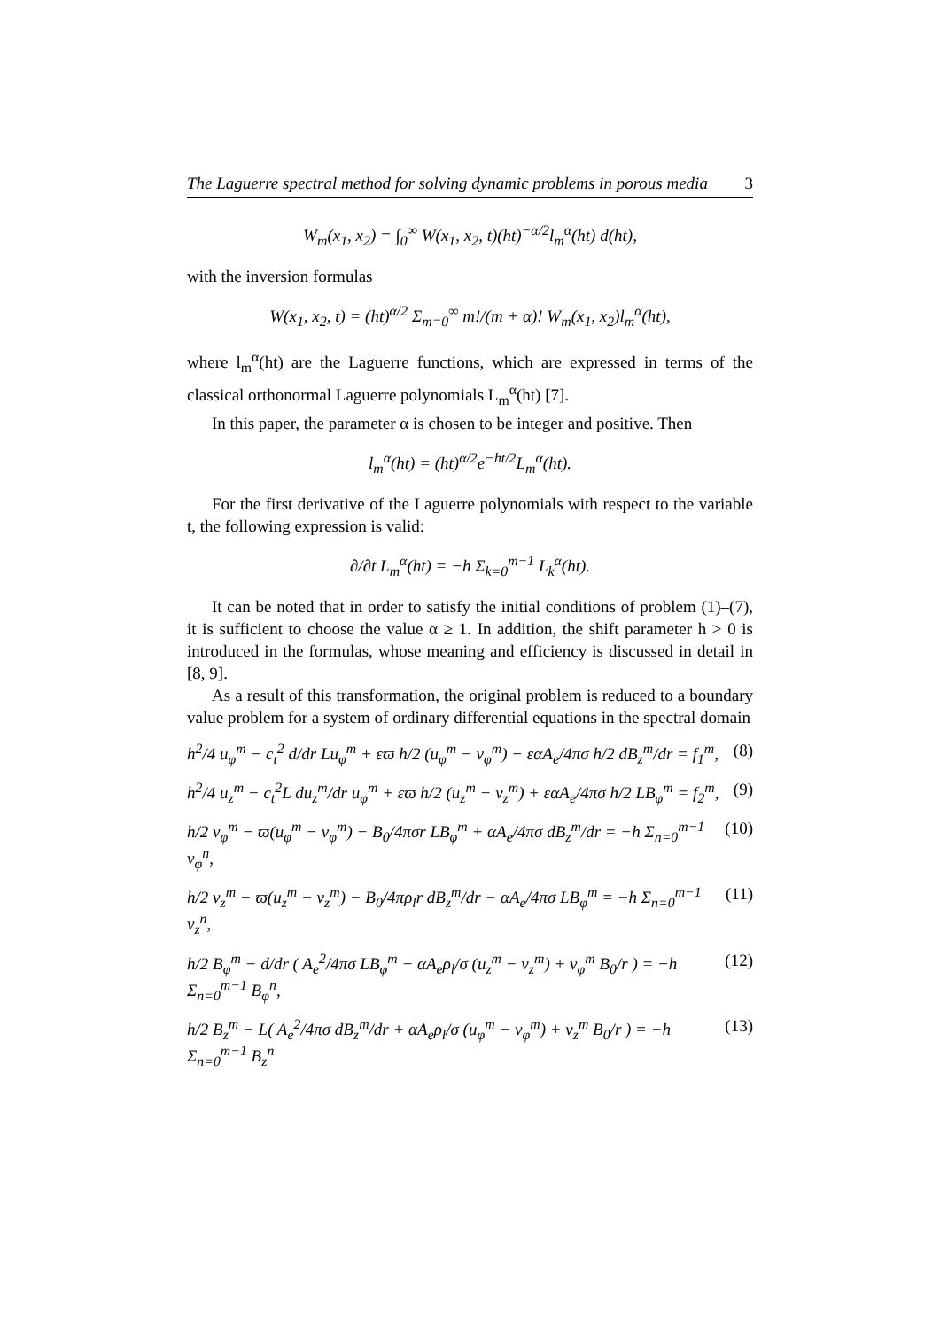The Laguerre spectral method for solving dynamic problems in porous media 3
W<sub>m</sub>(x<sub>1</sub>, x<sub>2</sub>) = ∫<sub>0</sub><sup>∞</sup> W(x<sub>1</sub>, x<sub>2</sub>, t)(ht)<sup>−α/2</sup>l<sub>m</sub><sup>α</sup>(ht) d(ht),
with the inversion formulas
W(x<sub>1</sub>, x<sub>2</sub>, t) = (ht)<sup>α/2</sup> Σ<sub>m=0</sub><sup>∞</sup> m!/(m + α)! W<sub>m</sub>(x<sub>1</sub>, x<sub>2</sub>)l<sub>m</sub><sup>α</sup>(ht),
where l<sub>m</sub><sup>α</sup>(ht) are the Laguerre functions, which are expressed in terms of the classical orthonormal Laguerre polynomials L<sub>m</sub><sup>α</sup>(ht) [7].
In this paper, the parameter α is chosen to be integer and positive. Then
l<sub>m</sub><sup>α</sup>(ht) = (ht)<sup>α/2</sup>e<sup>−ht/2</sup>L<sub>m</sub><sup>α</sup>(ht).
For the first derivative of the Laguerre polynomials with respect to the variable t, the following expression is valid:
∂/∂t L<sub>m</sub><sup>α</sup>(ht) = −h Σ<sub>k=0</sub><sup>m−1</sup> L<sub>k</sub><sup>α</sup>(ht).
It can be noted that in order to satisfy the initial conditions of problem (1)–(7), it is sufficient to choose the value α ≥ 1. In addition, the shift parameter h > 0 is introduced in the formulas, whose meaning and efficiency is discussed in detail in [8, 9].
As a result of this transformation, the original problem is reduced to a boundary value problem for a system of ordinary differential equations in the spectral domain
h<sup>2</sup>/4 u<sub>φ</sub><sup>m</sup> − c<sub>t</sub><sup>2</sup> d/dr Lu<sub>φ</sub><sup>m</sup> + εϖ h/2 (u<sub>φ</sub><sup>m</sup> − v<sub>φ</sub><sup>m</sup>) − εαA<sub>e</sub>/4πσ h/2 dB<sub>z</sub><sup>m</sup>/dr = f<sub>1</sub><sup>m</sup>, (8)
h<sup>2</sup>/4 u<sub>z</sub><sup>m</sup> − c<sub>t</sub><sup>2</sup>L du<sub>z</sub><sup>m</sup>/dr u<sub>φ</sub><sup>m</sup> + εϖ h/2 (u<sub>z</sub><sup>m</sup> − v<sub>z</sub><sup>m</sup>) + εαA<sub>e</sub>/4πσ h/2 LB<sub>φ</sub><sup>m</sup> = f<sub>2</sub><sup>m</sup>, (9)
h/2 v<sub>φ</sub><sup>m</sup> − ϖ(u<sub>φ</sub><sup>m</sup> − v<sub>φ</sub><sup>m</sup>) − B<sub>0</sub>/4πσr LB<sub>φ</sub><sup>m</sup> + αA<sub>e</sub>/4πσ dB<sub>z</sub><sup>m</sup>/dr = −h Σ<sub>n=0</sub><sup>m−1</sup> v<sub>φ</sub><sup>n</sup>, (10)
h/2 v<sub>z</sub><sup>m</sup> − ϖ(u<sub>z</sub><sup>m</sup> − v<sub>z</sub><sup>m</sup>) − B<sub>0</sub>/4πρ<sub>l</sub>r dB<sub>z</sub><sup>m</sup>/dr − αA<sub>e</sub>/4πσ LB<sub>φ</sub><sup>m</sup> = −h Σ<sub>n=0</sub><sup>m−1</sup> v<sub>z</sub><sup>n</sup>, (11)
h/2 B<sub>φ</sub><sup>m</sup> − d/dr ( A<sub>e</sub><sup>2</sup>/4πσ LB<sub>φ</sub><sup>m</sup> − αA<sub>e</sub>ρ<sub>l</sub>/σ (u<sub>z</sub><sup>m</sup> − v<sub>z</sub><sup>m</sup>) + v<sub>φ</sub><sup>m</sup> B<sub>0</sub>/r ) = −h Σ<sub>n=0</sub><sup>m−1</sup> B<sub>φ</sub><sup>n</sup>, (12)
h/2 B<sub>z</sub><sup>m</sup> − L( A<sub>e</sub><sup>2</sup>/4πσ dB<sub>z</sub><sup>m</sup>/dr + αA<sub>e</sub>ρ<sub>l</sub>/σ (u<sub>φ</sub><sup>m</sup> − v<sub>φ</sub><sup>m</sup>) + v<sub>z</sub><sup>m</sup> B<sub>0</sub>/r ) = −h Σ<sub>n=0</sub><sup>m−1</sup> B<sub>z</sub><sup>n</sup> (13)